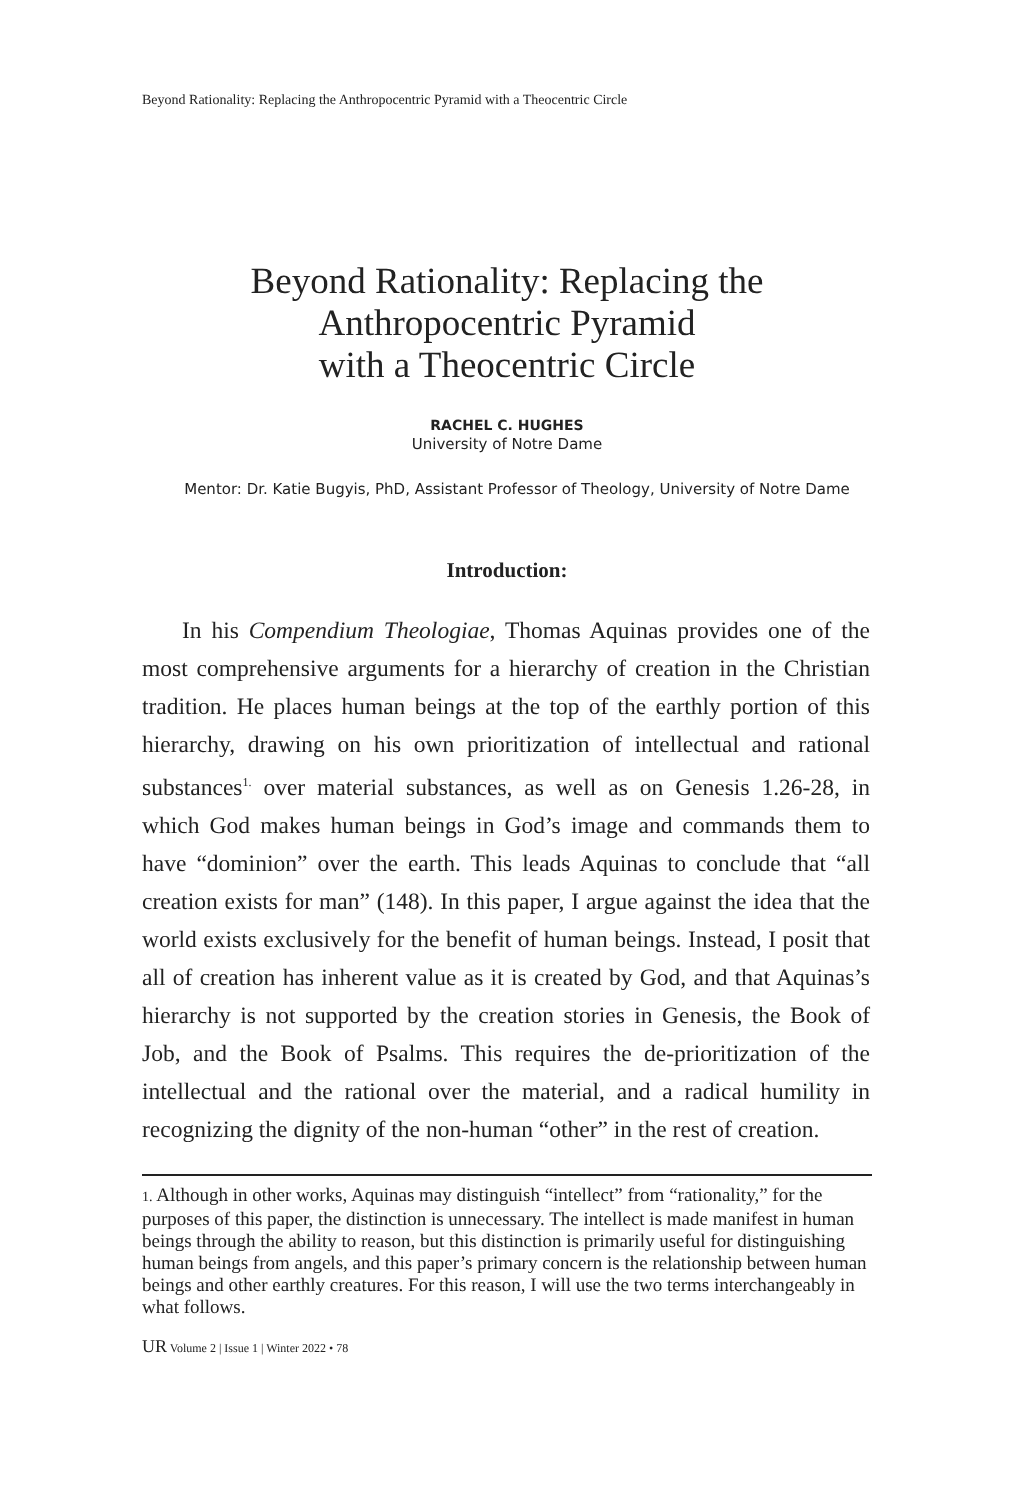Beyond Rationality: Replacing the Anthropocentric Pyramid with a Theocentric Circle
Beyond Rationality: Replacing the
Anthropocentric Pyramid
with a Theocentric Circle
RACHEL C. HUGHES
University of Notre Dame
Mentor: Dr. Katie Bugyis, PhD, Assistant Professor of Theology, University of Notre Dame
Introduction:
In his Compendium Theologiae, Thomas Aquinas provides one of the most comprehensive arguments for a hierarchy of creation in the Christian tradition. He places human beings at the top of the earthly portion of this hierarchy, drawing on his own prioritization of intellectual and rational substances<sup>1.</sup> over material substances, as well as on Genesis 1.26-28, in which God makes human beings in God’s image and commands them to have “dominion” over the earth. This leads Aquinas to conclude that “all creation exists for man” (148). In this paper, I argue against the idea that the world exists exclusively for the benefit of human beings. Instead, I posit that all of creation has inherent value as it is created by God, and that Aquinas’s hierarchy is not supported by the creation stories in Genesis, the Book of Job, and the Book of Psalms. This requires the de-prioritization of the intellectual and the rational over the material, and a radical humility in recognizing the dignity of the non-human “other” in the rest of creation.
1. Although in other works, Aquinas may distinguish “intellect” from “rationality,” for the purposes of this paper, the distinction is unnecessary. The intellect is made manifest in human beings through the ability to reason, but this distinction is primarily useful for distinguishing human beings from angels, and this paper’s primary concern is the relationship between human beings and other earthly creatures. For this reason, I will use the two terms interchangeably in what follows.
UR Volume 2 | Issue 1 | Winter 2022 • 78